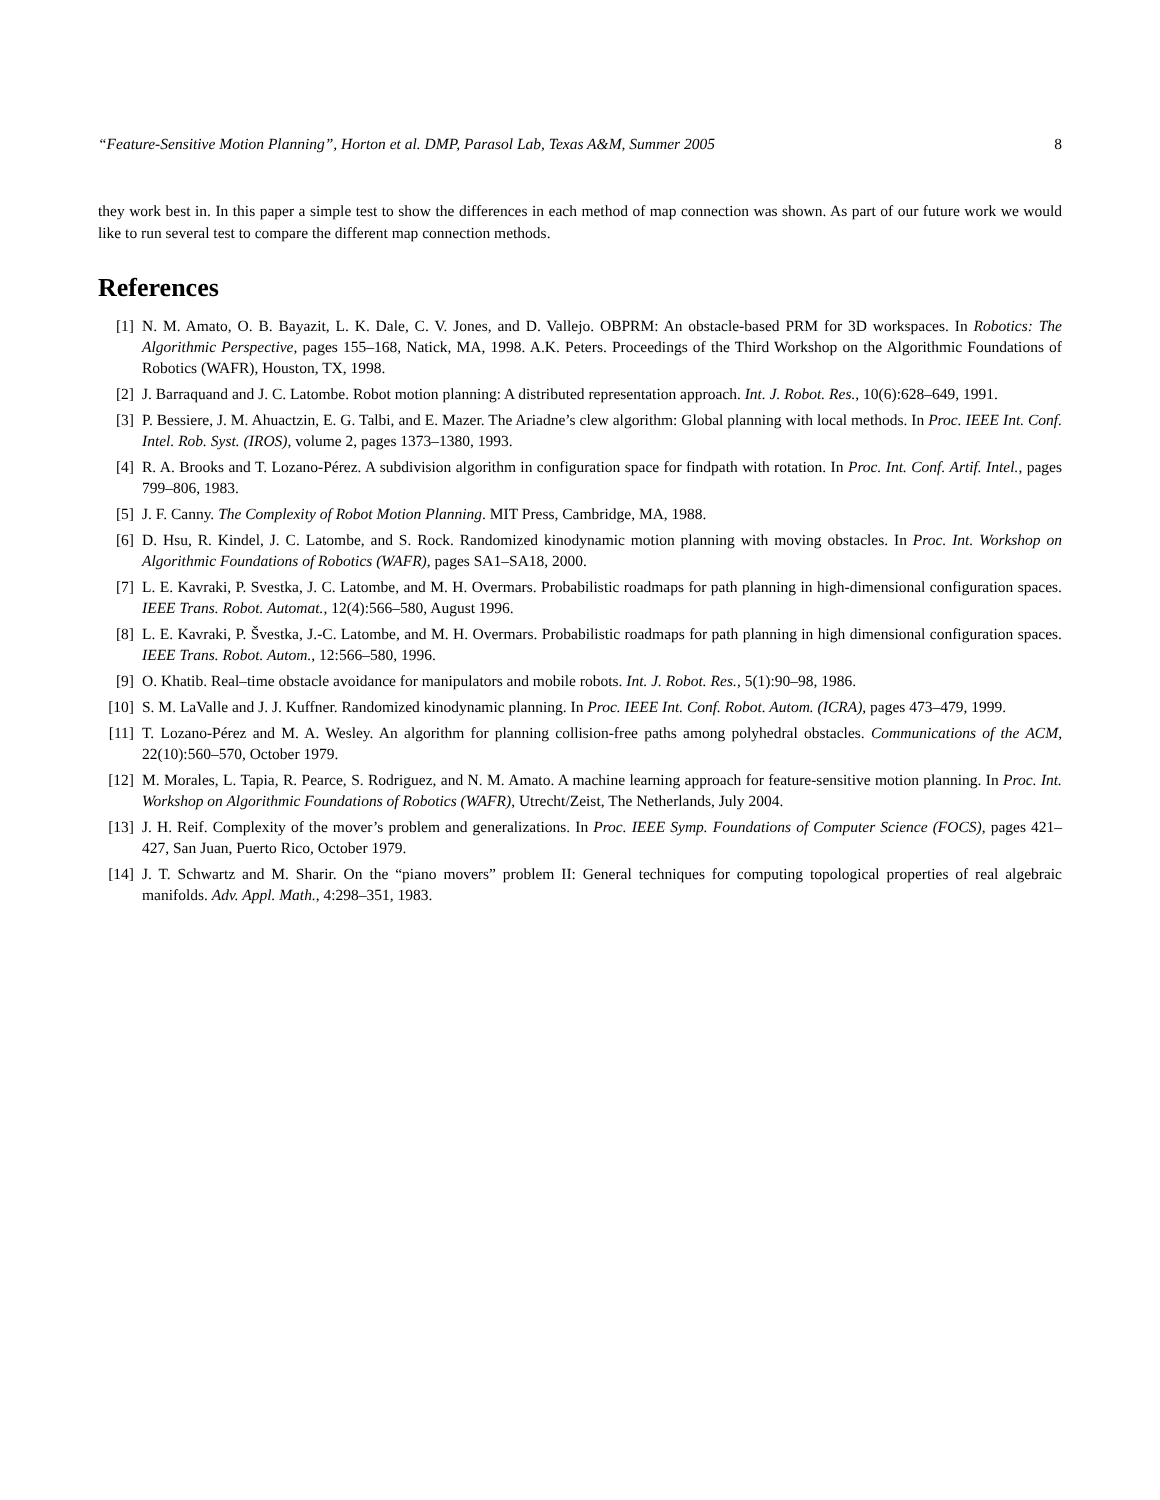“Feature-Sensitive Motion Planning”, Horton et al. DMP, Parasol Lab, Texas A&M, Summer 2005 8
they work best in. In this paper a simple test to show the differences in each method of map connection was shown. As part of our future work we would like to run several test to compare the different map connection methods.
References
[1] N. M. Amato, O. B. Bayazit, L. K. Dale, C. V. Jones, and D. Vallejo. OBPRM: An obstacle-based PRM for 3D workspaces. In Robotics: The Algorithmic Perspective, pages 155–168, Natick, MA, 1998. A.K. Peters. Proceedings of the Third Workshop on the Algorithmic Foundations of Robotics (WAFR), Houston, TX, 1998.
[2] J. Barraquand and J. C. Latombe. Robot motion planning: A distributed representation approach. Int. J. Robot. Res., 10(6):628–649, 1991.
[3] P. Bessiere, J. M. Ahuactzin, E. G. Talbi, and E. Mazer. The Ariadne’s clew algorithm: Global planning with local methods. In Proc. IEEE Int. Conf. Intel. Rob. Syst. (IROS), volume 2, pages 1373–1380, 1993.
[4] R. A. Brooks and T. Lozano-Pérez. A subdivision algorithm in configuration space for findpath with rotation. In Proc. Int. Conf. Artif. Intel., pages 799–806, 1983.
[5] J. F. Canny. The Complexity of Robot Motion Planning. MIT Press, Cambridge, MA, 1988.
[6] D. Hsu, R. Kindel, J. C. Latombe, and S. Rock. Randomized kinodynamic motion planning with moving obstacles. In Proc. Int. Workshop on Algorithmic Foundations of Robotics (WAFR), pages SA1–SA18, 2000.
[7] L. E. Kavraki, P. Svestka, J. C. Latombe, and M. H. Overmars. Probabilistic roadmaps for path planning in high-dimensional configuration spaces. IEEE Trans. Robot. Automat., 12(4):566–580, August 1996.
[8] L. E. Kavraki, P. Švestka, J.-C. Latombe, and M. H. Overmars. Probabilistic roadmaps for path planning in high dimensional configuration spaces. IEEE Trans. Robot. Autom., 12:566–580, 1996.
[9] O. Khatib. Real–time obstacle avoidance for manipulators and mobile robots. Int. J. Robot. Res., 5(1):90–98, 1986.
[10] S. M. LaValle and J. J. Kuffner. Randomized kinodynamic planning. In Proc. IEEE Int. Conf. Robot. Autom. (ICRA), pages 473–479, 1999.
[11] T. Lozano-Pérez and M. A. Wesley. An algorithm for planning collision-free paths among polyhedral obstacles. Communications of the ACM, 22(10):560–570, October 1979.
[12] M. Morales, L. Tapia, R. Pearce, S. Rodriguez, and N. M. Amato. A machine learning approach for feature-sensitive motion planning. In Proc. Int. Workshop on Algorithmic Foundations of Robotics (WAFR), Utrecht/Zeist, The Netherlands, July 2004.
[13] J. H. Reif. Complexity of the mover’s problem and generalizations. In Proc. IEEE Symp. Foundations of Computer Science (FOCS), pages 421–427, San Juan, Puerto Rico, October 1979.
[14] J. T. Schwartz and M. Sharir. On the “piano movers” problem II: General techniques for computing topological properties of real algebraic manifolds. Adv. Appl. Math., 4:298–351, 1983.